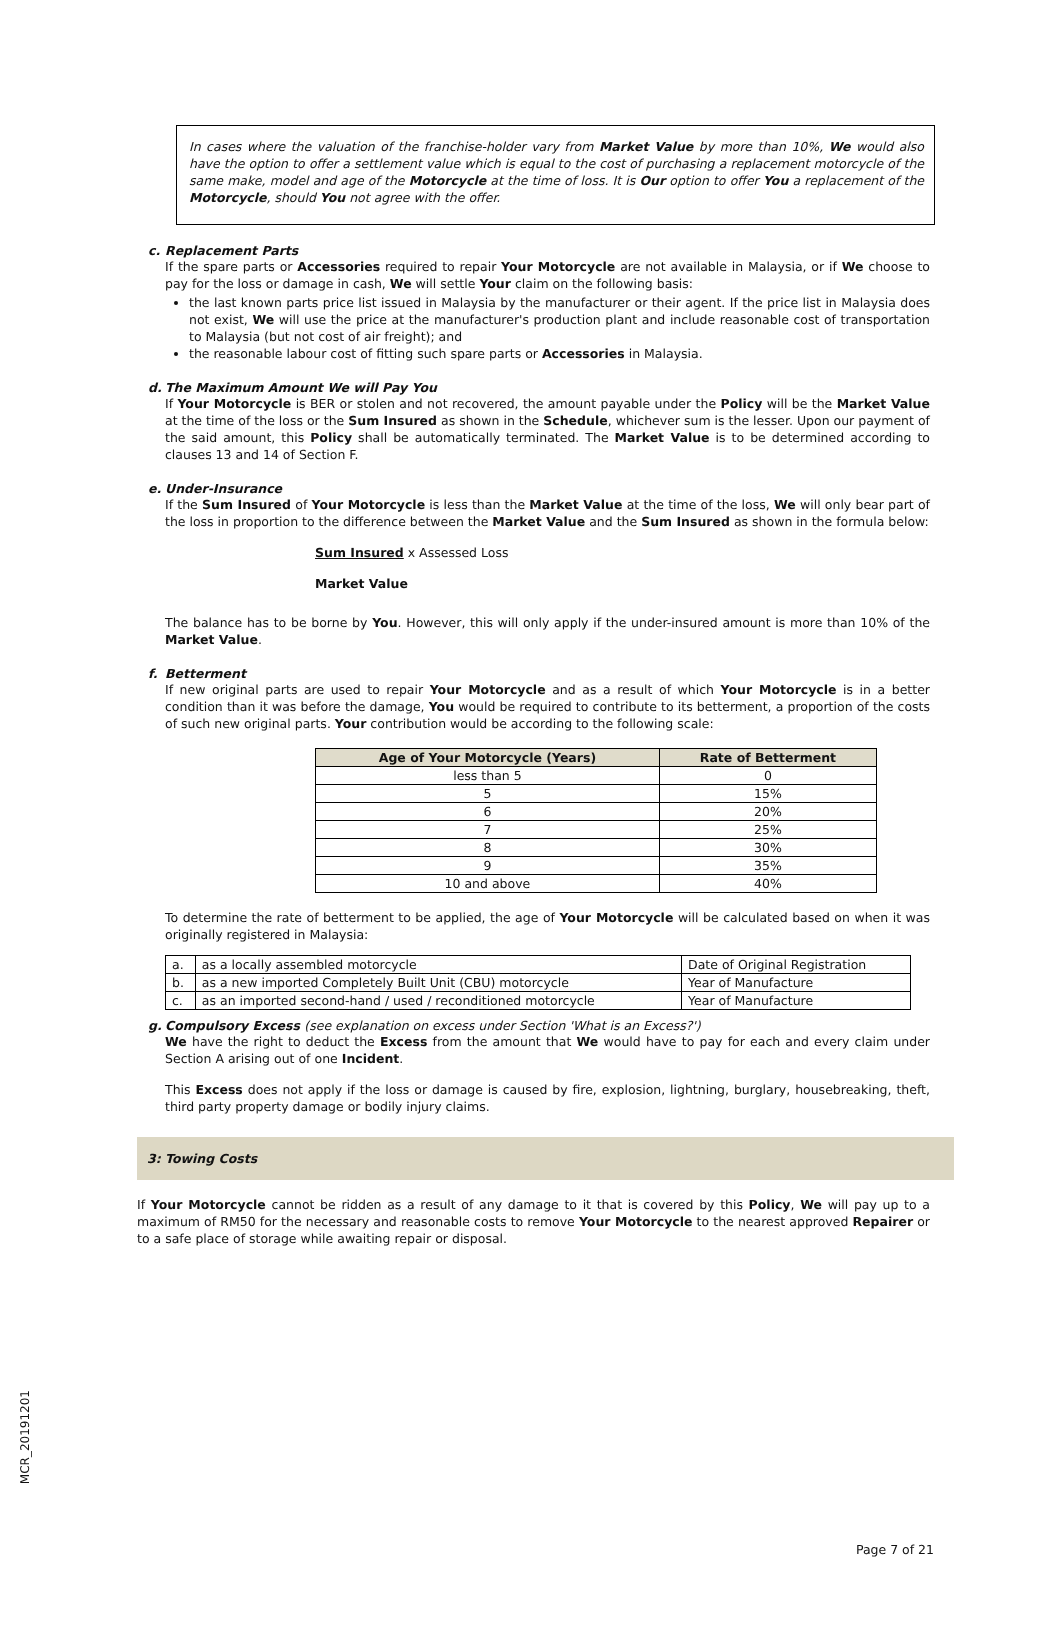In cases where the valuation of the franchise-holder vary from Market Value by more than 10%, We would also have the option to offer a settlement value which is equal to the cost of purchasing a replacement motorcycle of the same make, model and age of the Motorcycle at the time of loss. It is Our option to offer You a replacement of the Motorcycle, should You not agree with the offer.
c. Replacement Parts
If the spare parts or Accessories required to repair Your Motorcycle are not available in Malaysia, or if We choose to pay for the loss or damage in cash, We will settle Your claim on the following basis:
the last known parts price list issued in Malaysia by the manufacturer or their agent. If the price list in Malaysia does not exist, We will use the price at the manufacturer's production plant and include reasonable cost of transportation to Malaysia (but not cost of air freight); and
the reasonable labour cost of fitting such spare parts or Accessories in Malaysia.
d. The Maximum Amount We will Pay You
If Your Motorcycle is BER or stolen and not recovered, the amount payable under the Policy will be the Market Value at the time of the loss or the Sum Insured as shown in the Schedule, whichever sum is the lesser. Upon our payment of the said amount, this Policy shall be automatically terminated. The Market Value is to be determined according to clauses 13 and 14 of Section F.
e. Under-Insurance
If the Sum Insured of Your Motorcycle is less than the Market Value at the time of the loss, We will only bear part of the loss in proportion to the difference between the Market Value and the Sum Insured as shown in the formula below:
Sum Insured x Assessed Loss
Market Value
The balance has to be borne by You. However, this will only apply if the under-insured amount is more than 10% of the Market Value.
f. Betterment
If new original parts are used to repair Your Motorcycle and as a result of which Your Motorcycle is in a better condition than it was before the damage, You would be required to contribute to its betterment, a proportion of the costs of such new original parts. Your contribution would be according to the following scale:
| Age of Your Motorcycle (Years) | Rate of Betterment |
| --- | --- |
| less than 5 | 0 |
| 5 | 15% |
| 6 | 20% |
| 7 | 25% |
| 8 | 30% |
| 9 | 35% |
| 10 and above | 40% |
To determine the rate of betterment to be applied, the age of Your Motorcycle will be calculated based on when it was originally registered in Malaysia:
| a. | as a locally assembled motorcycle | Date of Original Registration |
| b. | as a new imported Completely Built Unit (CBU) motorcycle | Year of Manufacture |
| c. | as an imported second-hand / used / reconditioned motorcycle | Year of Manufacture |
g. Compulsory Excess (see explanation on excess under Section 'What is an Excess?')
We have the right to deduct the Excess from the amount that We would have to pay for each and every claim under Section A arising out of one Incident.
This Excess does not apply if the loss or damage is caused by fire, explosion, lightning, burglary, housebreaking, theft, third party property damage or bodily injury claims.
3: Towing Costs
If Your Motorcycle cannot be ridden as a result of any damage to it that is covered by this Policy, We will pay up to a maximum of RM50 for the necessary and reasonable costs to remove Your Motorcycle to the nearest approved Repairer or to a safe place of storage while awaiting repair or disposal.
MCR_20191201
Page 7 of 21